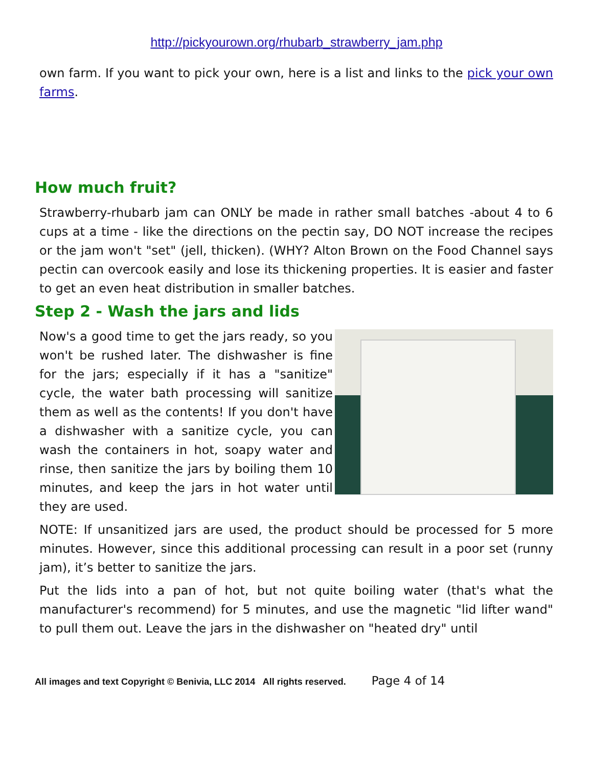http://pickyourown.org/rhubarb_strawberry_jam.php
own farm. If you want to pick your own, here is a list and links to the pick your own farms.
How much fruit?
Strawberry-rhubarb jam can ONLY be made in rather small batches -about 4 to 6 cups at a time - like the directions on the pectin say, DO NOT increase the recipes or the jam won't "set" (jell, thicken). (WHY? Alton Brown on the Food Channel says pectin can overcook easily and lose its thickening properties. It is easier and faster to get an even heat distribution in smaller batches.
Step 2 - Wash the jars and lids
Now's a good time to get the jars ready, so you won't be rushed later. The dishwasher is fine for the jars; especially if it has a "sanitize" cycle, the water bath processing will sanitize them as well as the contents! If you don't have a dishwasher with a sanitize cycle, you can wash the containers in hot, soapy water and rinse, then sanitize the jars by boiling them 10 minutes, and keep the jars in hot water until they are used.
NOTE: If unsanitized jars are used, the product should be processed for 5 more minutes. However, since this additional processing can result in a poor set (runny jam), it’s better to sanitize the jars.
Put the lids into a pan of hot, but not quite boiling water (that's what the manufacturer's recommend) for 5 minutes, and use the magnetic "lid lifter wand" to pull them out. Leave the jars in the dishwasher on "heated dry" until
All images and text Copyright © Benivia, LLC 2014 All rights reserved. Page 4 of 14